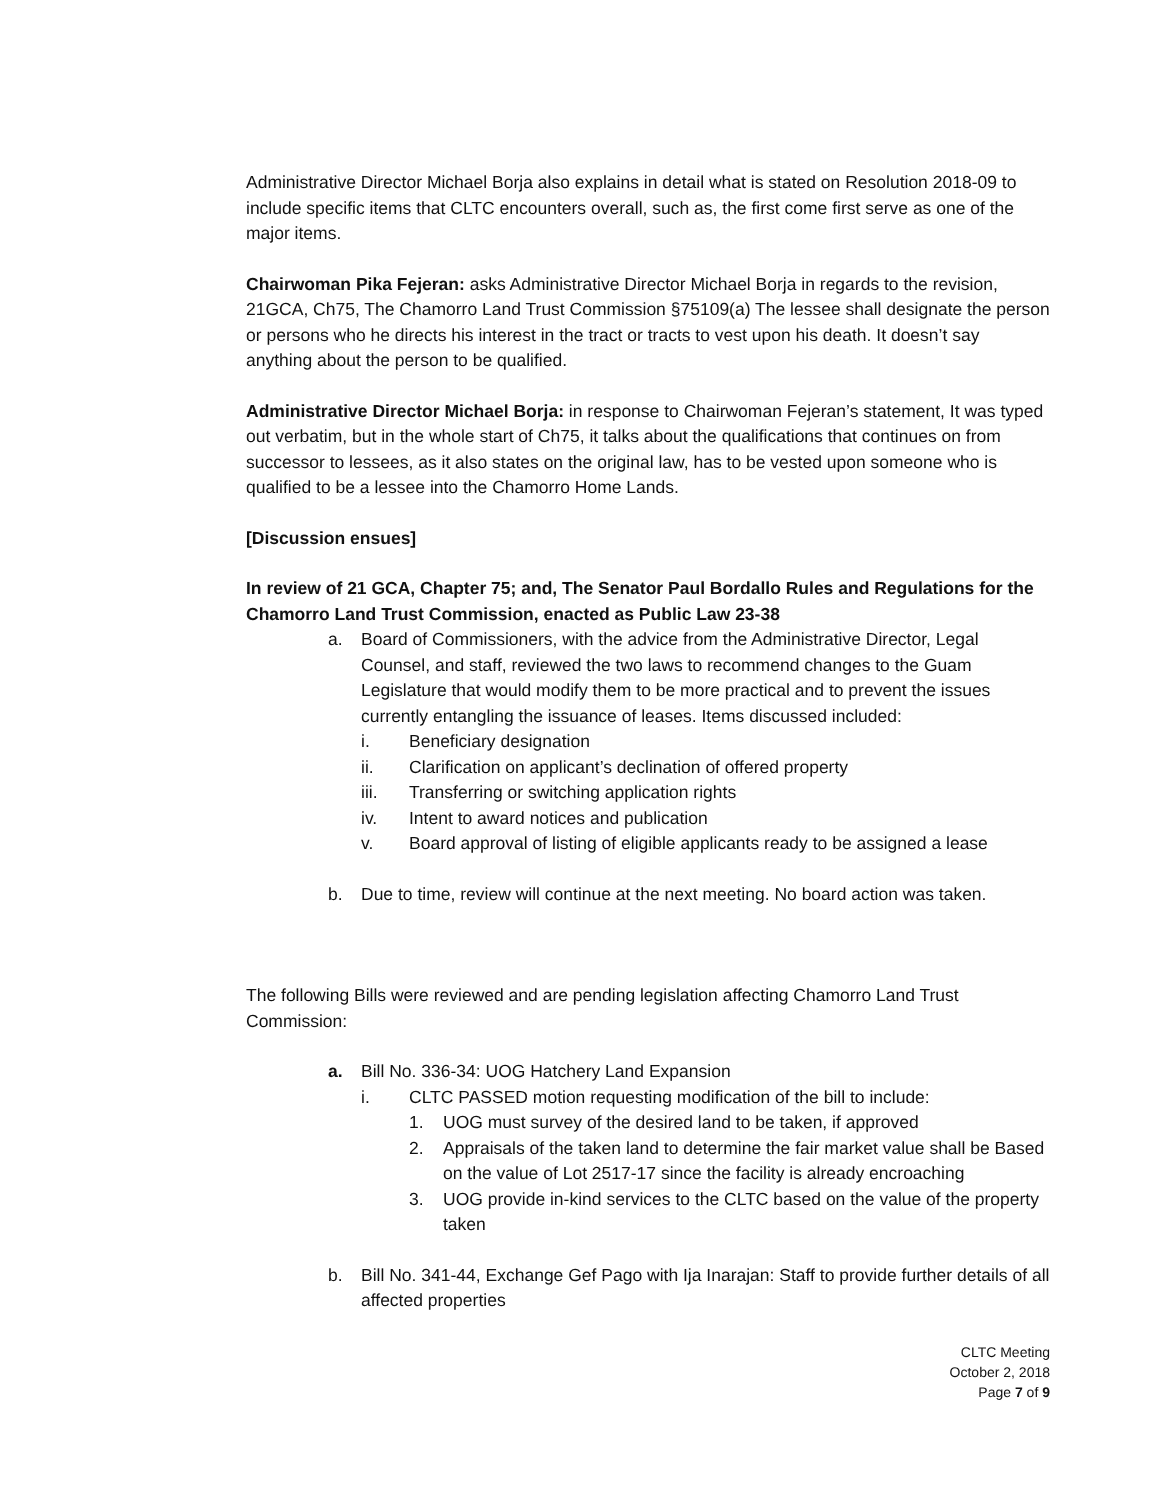Administrative Director Michael Borja also explains in detail what is stated on Resolution 2018-09 to include specific items that CLTC encounters overall, such as, the first come first serve as one of the major items.
Chairwoman Pika Fejeran: asks Administrative Director Michael Borja in regards to the revision, 21GCA, Ch75, The Chamorro Land Trust Commission §75109(a) The lessee shall designate the person or persons who he directs his interest in the tract or tracts to vest upon his death. It doesn’t say anything about the person to be qualified.
Administrative Director Michael Borja: in response to Chairwoman Fejeran’s statement, It was typed out verbatim, but in the whole start of Ch75, it talks about the qualifications that continues on from successor to lessees, as it also states on the original law, has to be vested upon someone who is qualified to be a lessee into the Chamorro Home Lands.
[Discussion ensues]
In review of 21 GCA, Chapter 75; and, The Senator Paul Bordallo Rules and Regulations for the Chamorro Land Trust Commission, enacted as Public Law 23-38
a. Board of Commissioners, with the advice from the Administrative Director, Legal Counsel, and staff, reviewed the two laws to recommend changes to the Guam Legislature that would modify them to be more practical and to prevent the issues currently entangling the issuance of leases. Items discussed included:
i. Beneficiary designation
ii. Clarification on applicant’s declination of offered property
iii. Transferring or switching application rights
iv. Intent to award notices and publication
v. Board approval of listing of eligible applicants ready to be assigned a lease
b. Due to time, review will continue at the next meeting. No board action was taken.
The following Bills were reviewed and are pending legislation affecting Chamorro Land Trust Commission:
a. Bill No. 336-34: UOG Hatchery Land Expansion
i. CLTC PASSED motion requesting modification of the bill to include:
1. UOG must survey of the desired land to be taken, if approved
2. Appraisals of the taken land to determine the fair market value shall be Based on the value of Lot 2517-17 since the facility is already encroaching
3. UOG provide in-kind services to the CLTC based on the value of the property taken
b. Bill No. 341-44, Exchange Gef Pago with Ija Inarajan: Staff to provide further details of all affected properties
CLTC Meeting
October 2, 2018
Page 7 of 9